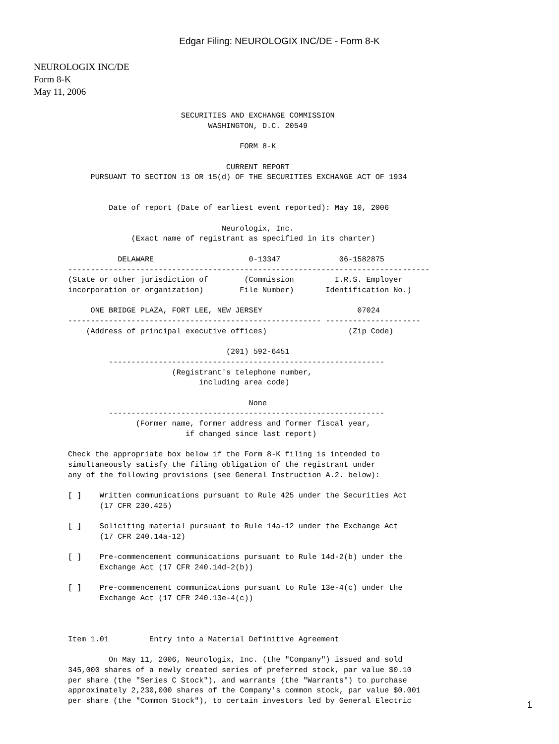Edgar Filing: NEUROLOGIX INC/DE - Form 8-K
NEUROLOGIX INC/DE
Form 8-K
May 11, 2006
                         SECURITIES AND EXCHANGE COMMISSION
                               WASHINGTON, D.C. 20549

                                      FORM 8-K

                                   CURRENT REPORT
     PURSUANT TO SECTION 13 OR 15(d) OF THE SECURITIES EXCHANGE ACT OF 1934


         Date of report (Date of earliest event reported): May 10, 2006

                                  Neurologix, Inc.
              (Exact name of registrant as specified in its charter)

           DELAWARE                     0-13347             06-1582875
--------------------------------------------------------------------------------
(State or other jurisdiction of        (Commission         I.R.S. Employer
incorporation or organization)        File Number)       Identification No.)

     ONE BRIDGE PLAZA, FORT LEE, NEW JERSEY                     07024
-------------------------------------------------------- ---------------------
    (Address of principal executive offices)                  (Zip Code)

                                   (201) 592-6451
         -------------------------------------------------------------
                       (Registrant's telephone number,
                             including area code)

                                        None
         -------------------------------------------------------------
               (Former name, former address and former fiscal year,
                          if changed since last report)

Check the appropriate box below if the Form 8-K filing is intended to
simultaneously satisfy the filing obligation of the registrant under
any of the following provisions (see General Instruction A.2. below):

[ ]    Written communications pursuant to Rule 425 under the Securities Act
       (17 CFR 230.425)

[ ]    Soliciting material pursuant to Rule 14a-12 under the Exchange Act
       (17 CFR 240.14a-12)

[ ]    Pre-commencement communications pursuant to Rule 14d-2(b) under the
       Exchange Act (17 CFR 240.14d-2(b))

[ ]    Pre-commencement communications pursuant to Rule 13e-4(c) under the
       Exchange Act (17 CFR 240.13e-4(c))



Item 1.01         Entry into a Material Definitive Agreement

         On May 11, 2006, Neurologix, Inc. (the "Company") issued and sold
345,000 shares of a newly created series of preferred stock, par value $0.10
per share (the "Series C Stock"), and warrants (the "Warrants") to purchase
approximately 2,230,000 shares of the Company's common stock, par value $0.001
per share (the "Common Stock"), to certain investors led by General Electric
1